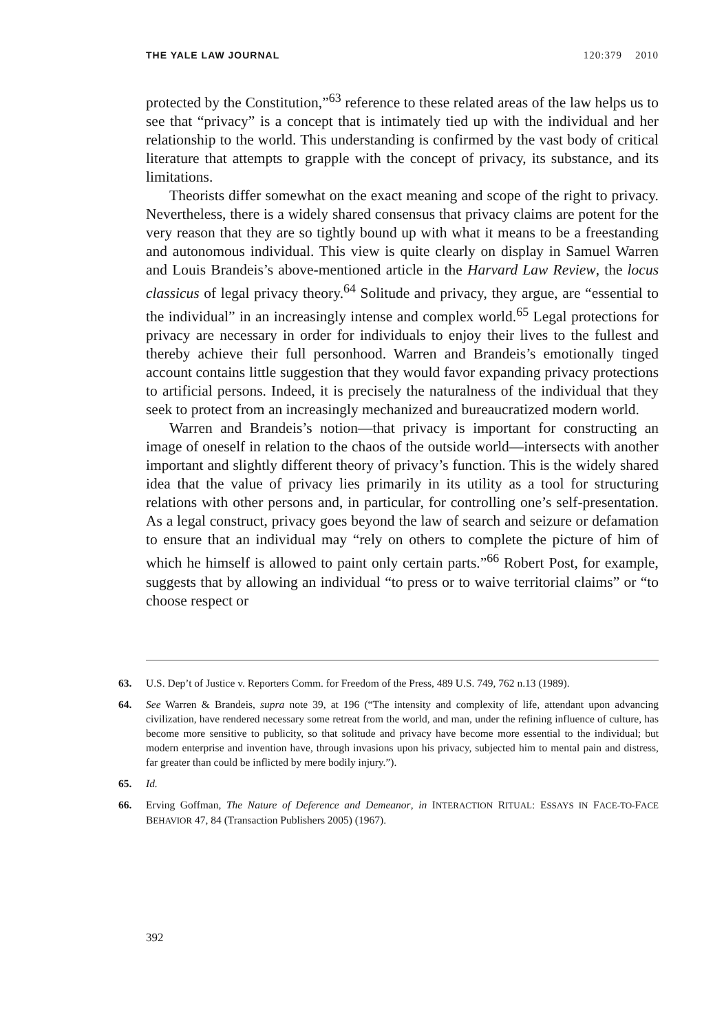THE YALE LAW JOURNAL 120:379 2010
protected by the Constitution,”<sup>63</sup> reference to these related areas of the law helps us to see that “privacy” is a concept that is intimately tied up with the individual and her relationship to the world. This understanding is confirmed by the vast body of critical literature that attempts to grapple with the concept of privacy, its substance, and its limitations.
Theorists differ somewhat on the exact meaning and scope of the right to privacy. Nevertheless, there is a widely shared consensus that privacy claims are potent for the very reason that they are so tightly bound up with what it means to be a freestanding and autonomous individual. This view is quite clearly on display in Samuel Warren and Louis Brandeis’s above-mentioned article in the Harvard Law Review, the locus classicus of legal privacy theory.<sup>64</sup> Solitude and privacy, they argue, are “essential to the individual” in an increasingly intense and complex world.<sup>65</sup> Legal protections for privacy are necessary in order for individuals to enjoy their lives to the fullest and thereby achieve their full personhood. Warren and Brandeis’s emotionally tinged account contains little suggestion that they would favor expanding privacy protections to artificial persons. Indeed, it is precisely the naturalness of the individual that they seek to protect from an increasingly mechanized and bureaucratized modern world.
Warren and Brandeis’s notion—that privacy is important for constructing an image of oneself in relation to the chaos of the outside world—intersects with another important and slightly different theory of privacy’s function. This is the widely shared idea that the value of privacy lies primarily in its utility as a tool for structuring relations with other persons and, in particular, for controlling one’s self-presentation. As a legal construct, privacy goes beyond the law of search and seizure or defamation to ensure that an individual may “rely on others to complete the picture of him of which he himself is allowed to paint only certain parts.”<sup>66</sup> Robert Post, for example, suggests that by allowing an individual “to press or to waive territorial claims” or “to choose respect or
63. U.S. Dep’t of Justice v. Reporters Comm. for Freedom of the Press, 489 U.S. 749, 762 n.13 (1989).
64. See Warren & Brandeis, supra note 39, at 196 (“The intensity and complexity of life, attendant upon advancing civilization, have rendered necessary some retreat from the world, and man, under the refining influence of culture, has become more sensitive to publicity, so that solitude and privacy have become more essential to the individual; but modern enterprise and invention have, through invasions upon his privacy, subjected him to mental pain and distress, far greater than could be inflicted by mere bodily injury.”).
65. Id.
66. Erving Goffman, The Nature of Deference and Demeanor, in INTERACTION RITUAL: ESSAYS IN FACE-TO-FACE BEHAVIOR 47, 84 (Transaction Publishers 2005) (1967).
392